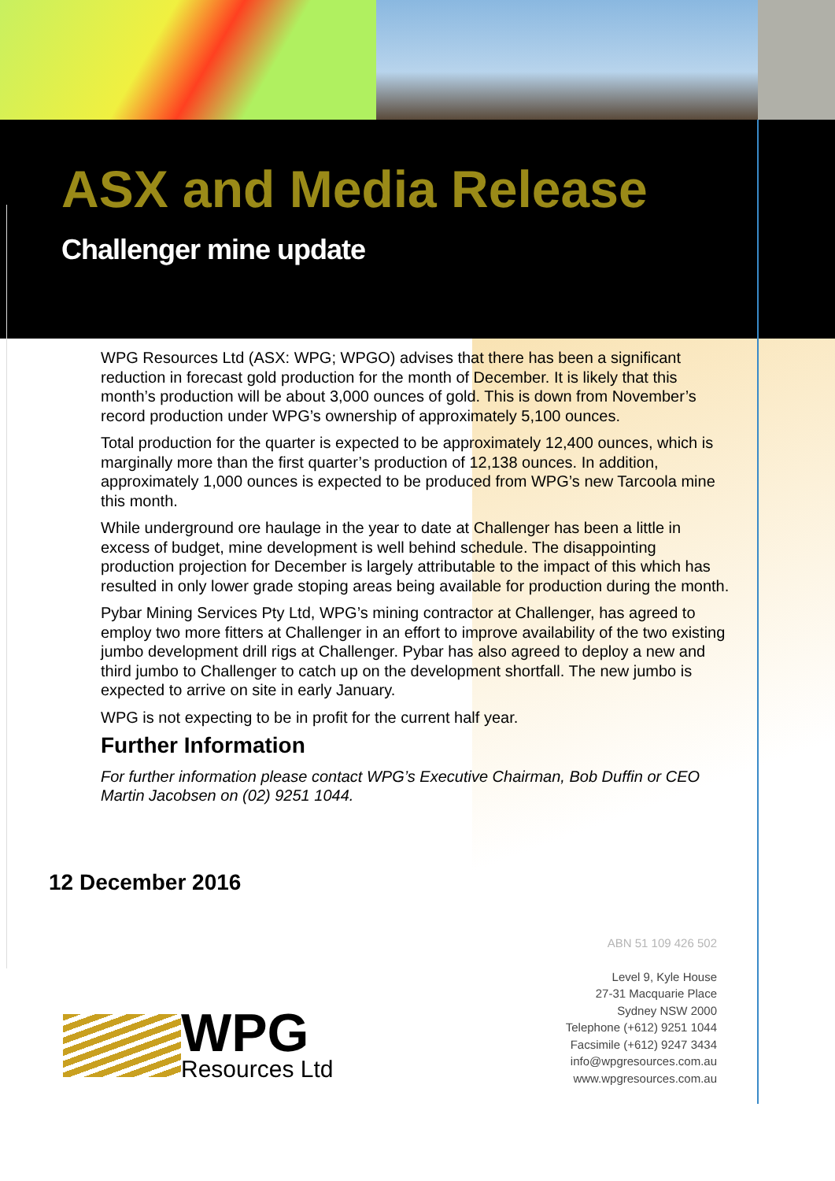ASX and Media Release
Challenger mine update
WPG Resources Ltd (ASX: WPG; WPGO) advises that there has been a significant reduction in forecast gold production for the month of December. It is likely that this month’s production will be about 3,000 ounces of gold. This is down from November’s record production under WPG’s ownership of approximately 5,100 ounces.
Total production for the quarter is expected to be approximately 12,400 ounces, which is marginally more than the first quarter’s production of 12,138 ounces. In addition, approximately 1,000 ounces is expected to be produced from WPG’s new Tarcoola mine this month.
While underground ore haulage in the year to date at Challenger has been a little in excess of budget, mine development is well behind schedule. The disappointing production projection for December is largely attributable to the impact of this which has resulted in only lower grade stoping areas being available for production during the month.
Pybar Mining Services Pty Ltd, WPG’s mining contractor at Challenger, has agreed to employ two more fitters at Challenger in an effort to improve availability of the two existing jumbo development drill rigs at Challenger. Pybar has also agreed to deploy a new and third jumbo to Challenger to catch up on the development shortfall. The new jumbo is expected to arrive on site in early January.
WPG is not expecting to be in profit for the current half year.
Further Information
For further information please contact WPG’s Executive Chairman, Bob Duffin or CEO Martin Jacobsen on (02) 9251 1044.
12 December 2016
WPG
Resources Ltd
ABN 51 109 426 502
Level 9, Kyle House
27-31 Macquarie Place
Sydney NSW 2000
Telephone (+612) 9251 1044
Facsimile (+612) 9247 3434
info@wpgresources.com.au
www.wpgresources.com.au